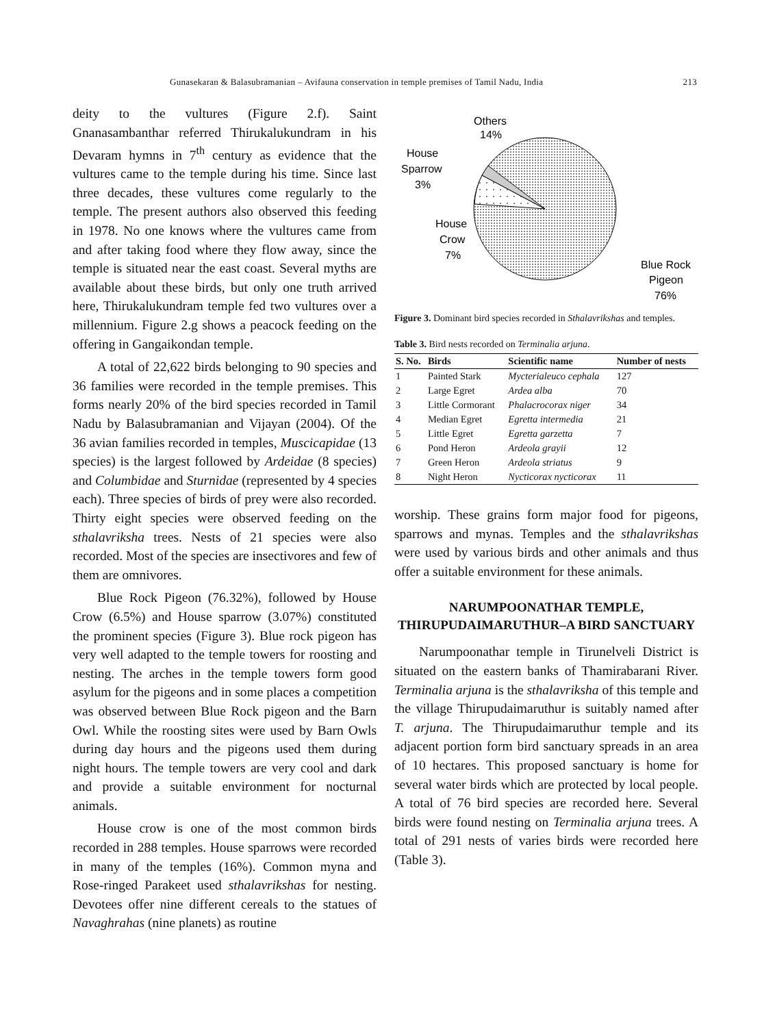Gunasekaran & Balasubramanian – Avifauna conservation in temple premises of Tamil Nadu, India 213
deity to the vultures (Figure 2.f). Saint Gnanasambanthar referred Thirukalukundram in his Devaram hymns in 7<sup>th</sup> century as evidence that the vultures came to the temple during his time. Since last three decades, these vultures come regularly to the temple. The present authors also observed this feeding in 1978. No one knows where the vultures came from and after taking food where they flow away, since the temple is situated near the east coast. Several myths are available about these birds, but only one truth arrived here, Thirukalukundram temple fed two vultures over a millennium. Figure 2.g shows a peacock feeding on the offering in Gangaikondan temple.
A total of 22,622 birds belonging to 90 species and 36 families were recorded in the temple premises. This forms nearly 20% of the bird species recorded in Tamil Nadu by Balasubramanian and Vijayan (2004). Of the 36 avian families recorded in temples, Muscicapidae (13 species) is the largest followed by Ardeidae (8 species) and Columbidae and Sturnidae (represented by 4 species each). Three species of birds of prey were also recorded. Thirty eight species were observed feeding on the sthalavriksha trees. Nests of 21 species were also recorded. Most of the species are insectivores and few of them are omnivores.
Blue Rock Pigeon (76.32%), followed by House Crow (6.5%) and House sparrow (3.07%) constituted the prominent species (Figure 3). Blue rock pigeon has very well adapted to the temple towers for roosting and nesting. The arches in the temple towers form good asylum for the pigeons and in some places a competition was observed between Blue Rock pigeon and the Barn Owl. While the roosting sites were used by Barn Owls during day hours and the pigeons used them during night hours. The temple towers are very cool and dark and provide a suitable environment for nocturnal animals.
House crow is one of the most common birds recorded in 288 temples. House sparrows were recorded in many of the temples (16%). Common myna and Rose-ringed Parakeet used sthalavrikshas for nesting. Devotees offer nine different cereals to the statues of Navaghrahas (nine planets) as routine
Others
14%
House
Sparrow
3%
House
Crow
7%
Blue Rock
Pigeon
76%
Figure 3. Dominant bird species recorded in Sthalavrikshas and temples.
Table 3. Bird nests recorded on Terminalia arjuna.
| S. No. | Birds | Scientific name | Number of nests |
| --- | --- | --- | --- |
| 1 | Painted Stark | Mycterialeuco cephala | 127 |
| 2 | Large Egret | Ardea alba | 70 |
| 3 | Little Cormorant | Phalacrocorax niger | 34 |
| 4 | Median Egret | Egretta intermedia | 21 |
| 5 | Little Egret | Egretta garzetta | 7 |
| 6 | Pond Heron | Ardeola grayii | 12 |
| 7 | Green Heron | Ardeola striatus | 9 |
| 8 | Night Heron | Nycticorax nycticorax | 11 |
worship. These grains form major food for pigeons, sparrows and mynas. Temples and the sthalavrikshas were used by various birds and other animals and thus offer a suitable environment for these animals.
NARUMPOONATHAR TEMPLE, THIRUPUDAIMARUTHUR–A BIRD SANCTUARY
Narumpoonathar temple in Tirunelveli District is situated on the eastern banks of Thamirabarani River. Terminalia arjuna is the sthalavriksha of this temple and the village Thirupudaimaruthur is suitably named after T. arjuna. The Thirupudaimaruthur temple and its adjacent portion form bird sanctuary spreads in an area of 10 hectares. This proposed sanctuary is home for several water birds which are protected by local people. A total of 76 bird species are recorded here. Several birds were found nesting on Terminalia arjuna trees. A total of 291 nests of varies birds were recorded here (Table 3).